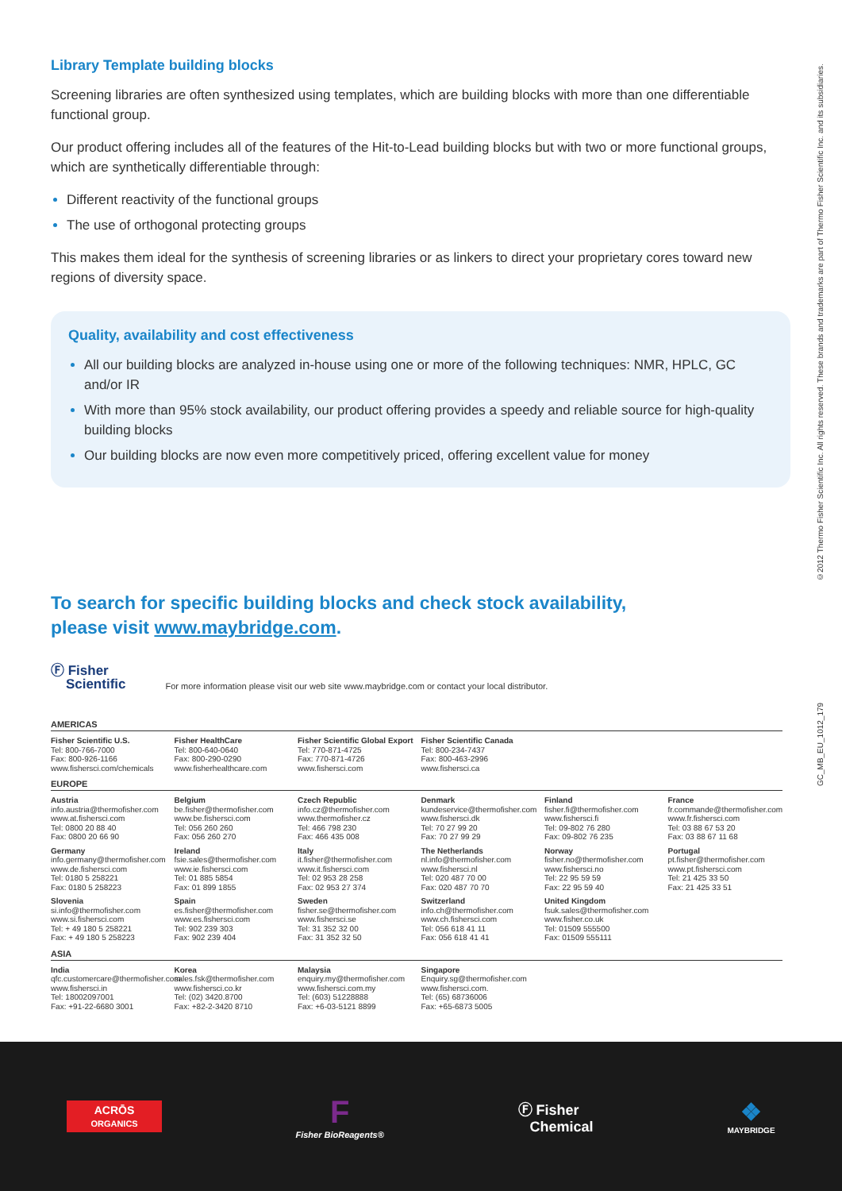GC_MB_EU_1012_179 ©2012 Thermo Fisher Scientific Inc. All rights reserved. These brands and trademarks are part of Thermo Fisher Scientific Inc. and its subsidiaries.
Library Template building blocks
Screening libraries are often synthesized using templates, which are building blocks with more than one differentiable functional group.
Our product offering includes all of the features of the Hit-to-Lead building blocks but with two or more functional groups, which are synthetically differentiable through:
Different reactivity of the functional groups
The use of orthogonal protecting groups
This makes them ideal for the synthesis of screening libraries or as linkers to direct your proprietary cores toward new regions of diversity space.
Quality, availability and cost effectiveness
All our building blocks are analyzed in-house using one or more of the following techniques: NMR, HPLC, GC and/or IR
With more than 95% stock availability, our product offering provides a speedy and reliable source for high-quality building blocks
Our building blocks are now even more competitively priced, offering excellent value for money
To search for specific building blocks and check stock availability,
please visit www.maybridge.com.
Ⓕ Fisher
Scientific For more information please visit our web site www.maybridge.com or contact your local distributor.
AMERICAS
Fisher Scientific U.S.
Tel: 800-766-7000
Fax: 800-926-1166
www.fishersci.com/chemicals
Fisher HealthCare
Tel: 800-640-0640
Fax: 800-290-0290
www.fisherhealthcare.com
Fisher Scientific Global Export
Tel: 770-871-4725
Fax: 770-871-4726
www.fishersci.com
Fisher Scientific Canada
Tel: 800-234-7437
Fax: 800-463-2996
www.fishersci.ca
EUROPE
Austria
info.austria@thermofisher.com
www.at.fishersci.com
Tel: 0800 20 88 40
Fax: 0800 20 66 90
Belgium
be.fisher@thermofisher.com
www.be.fishersci.com
Tel: 056 260 260
Fax: 056 260 270
Czech Republic
info.cz@thermofisher.com
www.thermofisher.cz
Tel: 466 798 230
Fax: 466 435 008
Denmark
kundeservice@thermofisher.com
www.fishersci.dk
Tel: 70 27 99 20
Fax: 70 27 99 29
Finland
fisher.fi@thermofisher.com
www.fishersci.fi
Tel: 09-802 76 280
Fax: 09-802 76 235
France
fr.commande@thermofisher.com
www.fr.fishersci.com
Tel: 03 88 67 53 20
Fax: 03 88 67 11 68
Germany
info.germany@thermofisher.com
www.de.fishersci.com
Tel: 0180 5 258221
Fax: 0180 5 258223
Ireland
fsie.sales@thermofisher.com
www.ie.fishersci.com
Tel: 01 885 5854
Fax: 01 899 1855
Italy
it.fisher@thermofisher.com
www.it.fishersci.com
Tel: 02 953 28 258
Fax: 02 953 27 374
The Netherlands
nl.info@thermofisher.com
www.fishersci.nl
Tel: 020 487 70 00
Fax: 020 487 70 70
Norway
fisher.no@thermofisher.com
www.fishersci.no
Tel: 22 95 59 59
Fax: 22 95 59 40
Portugal
pt.fisher@thermofisher.com
www.pt.fishersci.com
Tel: 21 425 33 50
Fax: 21 425 33 51
Slovenia
si.info@thermofisher.com
www.si.fishersci.com
Tel: + 49 180 5 258221
Fax: + 49 180 5 258223
Spain
es.fisher@thermofisher.com
www.es.fishersci.com
Tel: 902 239 303
Fax: 902 239 404
Sweden
fisher.se@thermofisher.com
www.fishersci.se
Tel: 31 352 32 00
Fax: 31 352 32 50
Switzerland
info.ch@thermofisher.com
www.ch.fishersci.com
Tel: 056 618 41 11
Fax: 056 618 41 41
United Kingdom
fsuk.sales@thermofisher.com
www.fisher.co.uk
Tel: 01509 555500
Fax: 01509 555111
ASIA
India
qfc.customercare@thermofisher.com
www.fishersci.in
Tel: 18002097001
Fax: +91-22-6680 3001
Korea
sales.fsk@thermofisher.com
www.fishersci.co.kr
Tel: (02) 3420.8700
Fax: +82-2-3420 8710
Malaysia
enquiry.my@thermofisher.com
www.fishersci.com.my
Tel: (603) 51228888
Fax: +6-03-5121 8899
Singapore
Enquiry.sg@thermofisher.com
www.fishersci.com.
Tel: (65) 68736006
Fax: +65-6873 5005
ACRŌS
ORGANICS
F
Fisher BioReagents®
Ⓕ Fisher
Chemical
❖
MAYBRIDGE